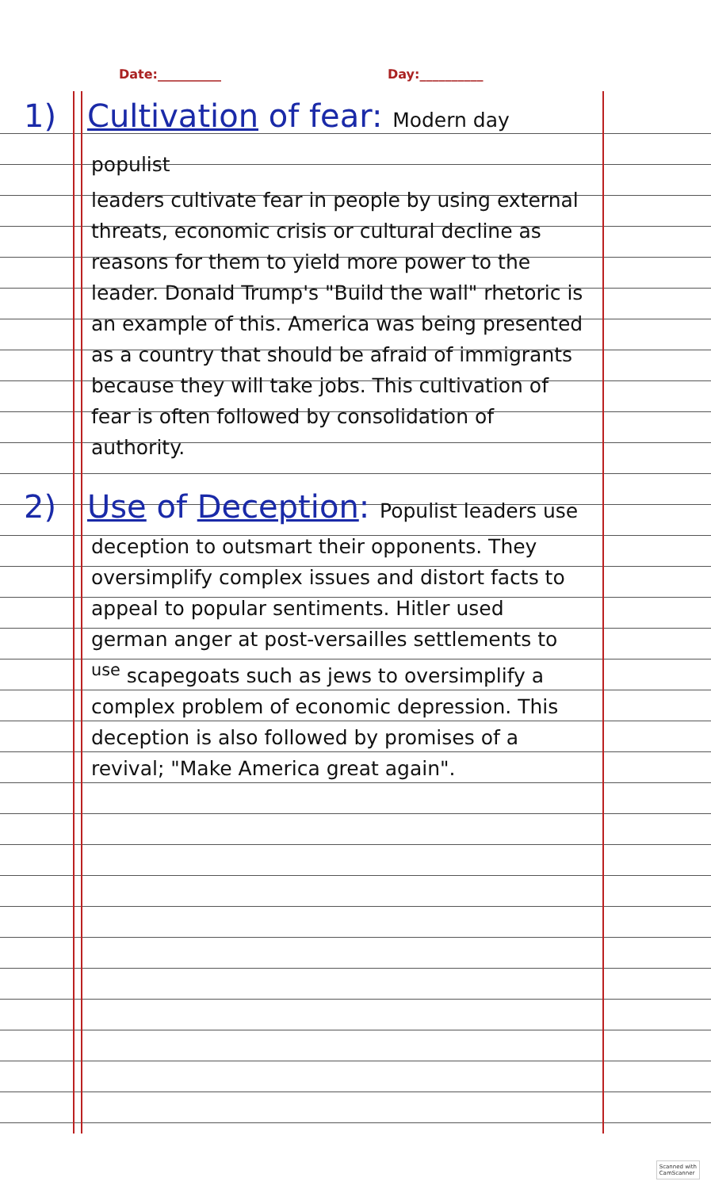Date:__________ Day:__________
1) Cultivation of fear: Modern day populist
leaders cultivate fear in people by using external threats, economic crisis or cultural decline as reasons for them to yield more power to the leader. Donald Trump's "Build the wall" rhetoric is an example of this. America was being presented as a country that should be afraid of immigrants because they will take jobs. This cultivation of fear is often followed by consolidation of authority.
2) Use of Deception: Populist leaders use
deception to outsmart their opponents. They oversimplify complex issues and distort facts to appeal to popular sentiments. Hitler used german anger at post-versailles settlements to <sup>use</sup> scapegoats such as jews to oversimplify a complex problem of economic depression. This deception is also followed by promises of a revival; "Make America great again".
Scanned with
CamScanner